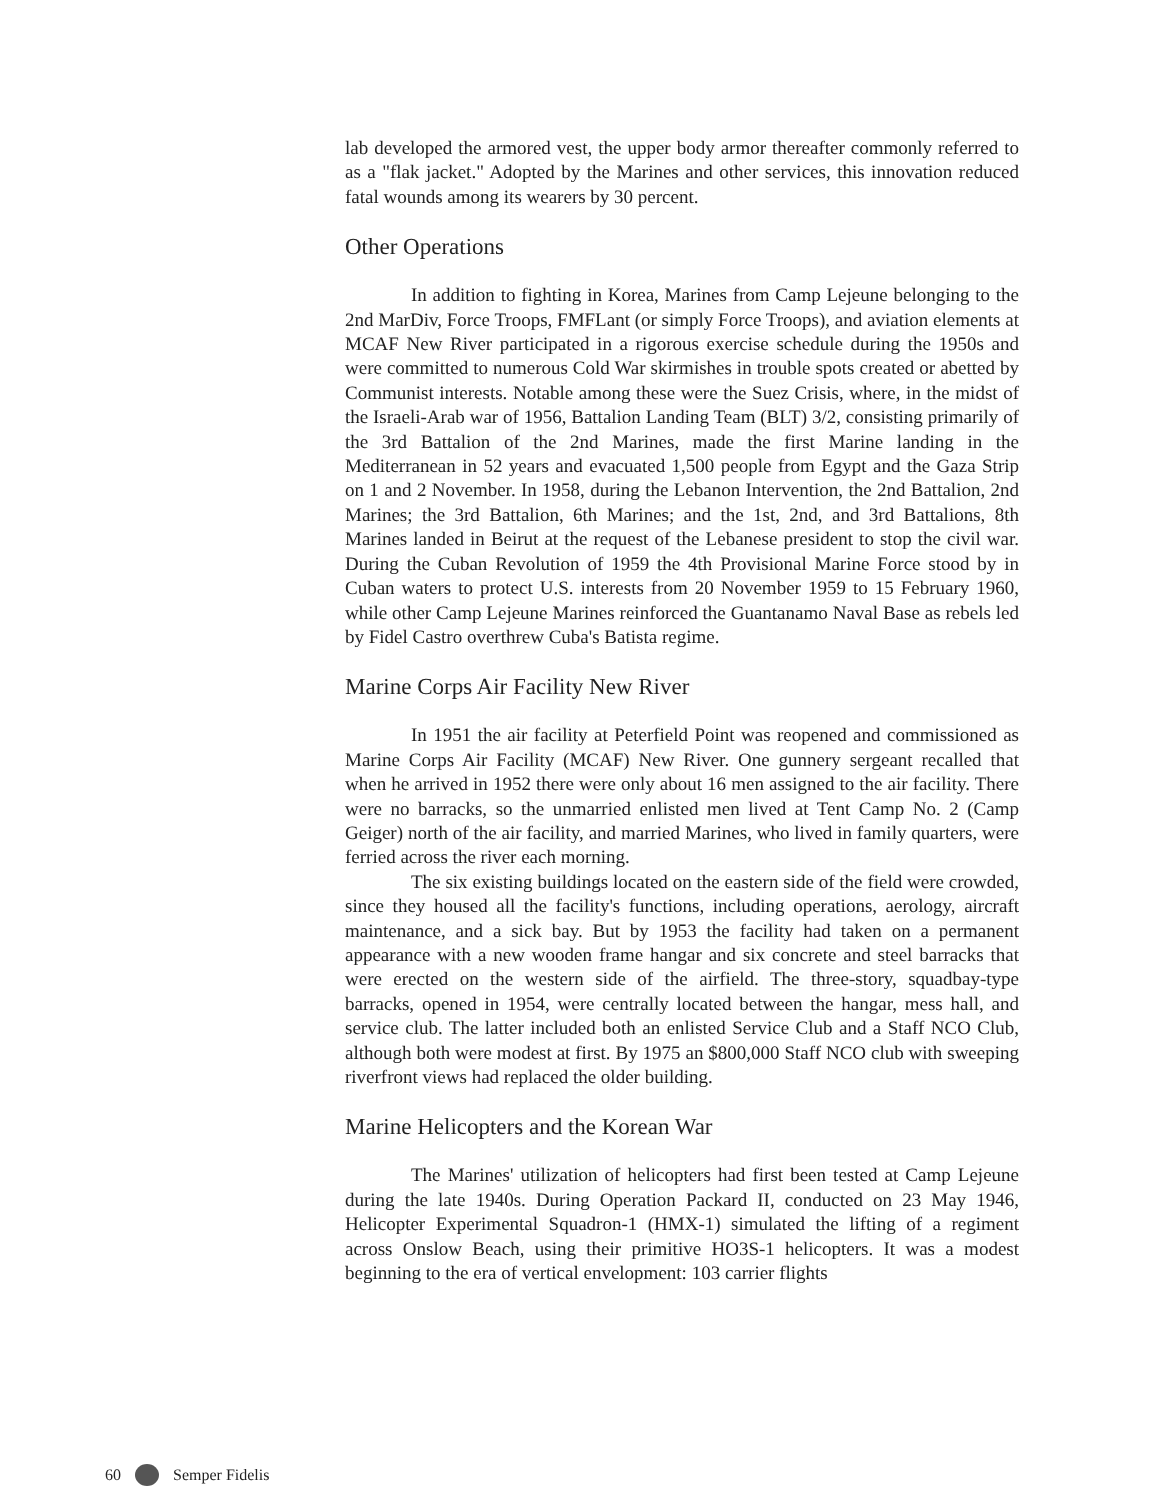lab developed the armored vest, the upper body armor thereafter commonly referred to as a "flak jacket." Adopted by the Marines and other services, this innovation reduced fatal wounds among its wearers by 30 percent.
Other Operations
In addition to fighting in Korea, Marines from Camp Lejeune belonging to the 2nd MarDiv, Force Troops, FMFLant (or simply Force Troops), and aviation elements at MCAF New River participated in a rigorous exercise schedule during the 1950s and were committed to numerous Cold War skirmishes in trouble spots created or abetted by Communist interests. Notable among these were the Suez Crisis, where, in the midst of the Israeli-Arab war of 1956, Battalion Landing Team (BLT) 3/2, consisting primarily of the 3rd Battalion of the 2nd Marines, made the first Marine landing in the Mediterranean in 52 years and evacuated 1,500 people from Egypt and the Gaza Strip on 1 and 2 November. In 1958, during the Lebanon Intervention, the 2nd Battalion, 2nd Marines; the 3rd Battalion, 6th Marines; and the 1st, 2nd, and 3rd Battalions, 8th Marines landed in Beirut at the request of the Lebanese president to stop the civil war. During the Cuban Revolution of 1959 the 4th Provisional Marine Force stood by in Cuban waters to protect U.S. interests from 20 November 1959 to 15 February 1960, while other Camp Lejeune Marines reinforced the Guantanamo Naval Base as rebels led by Fidel Castro overthrew Cuba's Batista regime.
Marine Corps Air Facility New River
In 1951 the air facility at Peterfield Point was reopened and commissioned as Marine Corps Air Facility (MCAF) New River. One gunnery sergeant recalled that when he arrived in 1952 there were only about 16 men assigned to the air facility. There were no barracks, so the unmarried enlisted men lived at Tent Camp No. 2 (Camp Geiger) north of the air facility, and married Marines, who lived in family quarters, were ferried across the river each morning.
The six existing buildings located on the eastern side of the field were crowded, since they housed all the facility's functions, including operations, aerology, aircraft maintenance, and a sick bay. But by 1953 the facility had taken on a permanent appearance with a new wooden frame hangar and six concrete and steel barracks that were erected on the western side of the airfield. The three-story, squadbay-type barracks, opened in 1954, were centrally located between the hangar, mess hall, and service club. The latter included both an enlisted Service Club and a Staff NCO Club, although both were modest at first. By 1975 an $800,000 Staff NCO club with sweeping riverfront views had replaced the older building.
Marine Helicopters and the Korean War
The Marines' utilization of helicopters had first been tested at Camp Lejeune during the late 1940s. During Operation Packard II, conducted on 23 May 1946, Helicopter Experimental Squadron-1 (HMX-1) simulated the lifting of a regiment across Onslow Beach, using their primitive HO3S-1 helicopters. It was a modest beginning to the era of vertical envelopment: 103 carrier flights
60 Semper Fidelis